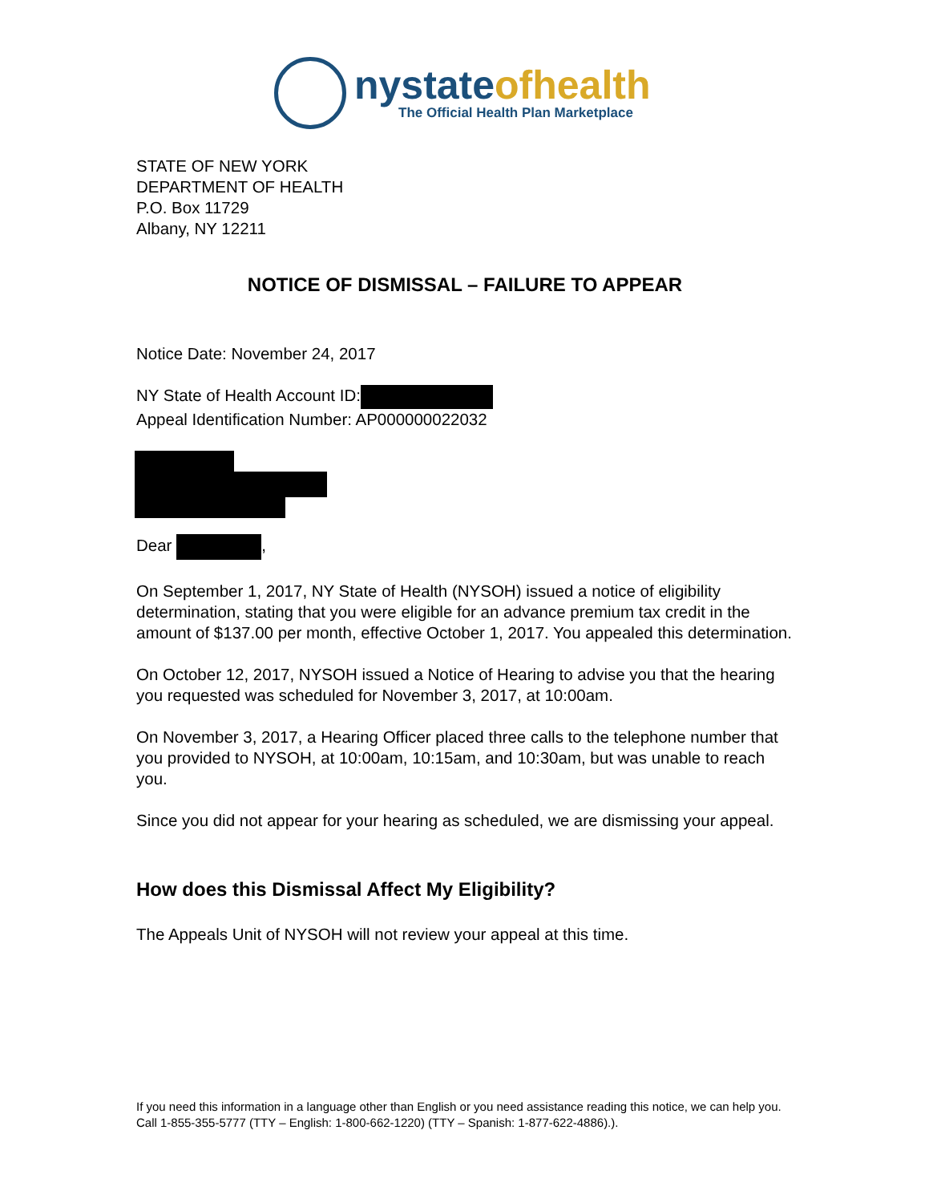nystate ofhealth
The Official Health Plan Marketplace
STATE OF NEW YORK
DEPARTMENT OF HEALTH
P.O. Box 11729
Albany, NY 12211
NOTICE OF DISMISSAL – FAILURE TO APPEAR
Notice Date: November 24, 2017
NY State of Health Account ID:
Appeal Identification Number: AP000000022032
Dear ,
On September 1, 2017, NY State of Health (NYSOH) issued a notice of eligibility determination, stating that you were eligible for an advance premium tax credit in the amount of $137.00 per month, effective October 1, 2017. You appealed this determination.
On October 12, 2017, NYSOH issued a Notice of Hearing to advise you that the hearing you requested was scheduled for November 3, 2017, at 10:00am.
On November 3, 2017, a Hearing Officer placed three calls to the telephone number that you provided to NYSOH, at 10:00am, 10:15am, and 10:30am, but was unable to reach you.
Since you did not appear for your hearing as scheduled, we are dismissing your appeal.
How does this Dismissal Affect My Eligibility?
The Appeals Unit of NYSOH will not review your appeal at this time.
If you need this information in a language other than English or you need assistance reading this notice, we can help you. Call 1-855-355-5777 (TTY – English: 1-800-662-1220) (TTY – Spanish: 1-877-622-4886).).